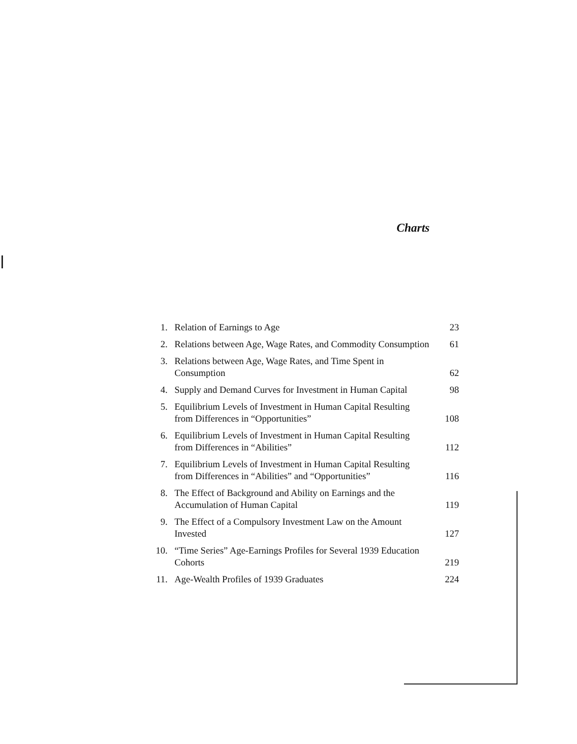Charts
| 1. | Relation of Earnings to Age | 23 |
| 2. | Relations between Age, Wage Rates, and Commodity Consumption | 61 |
| 3. | Relations between Age, Wage Rates, and Time Spent in Consumption | 62 |
| 4. | Supply and Demand Curves for Investment in Human Capital | 98 |
| 5. | Equilibrium Levels of Investment in Human Capital Resulting from Differences in “Opportunities” | 108 |
| 6. | Equilibrium Levels of Investment in Human Capital Resulting from Differences in “Abilities” | 112 |
| 7. | Equilibrium Levels of Investment in Human Capital Resulting from Differences in “Abilities” and “Opportunities” | 116 |
| 8. | The Effect of Background and Ability on Earnings and the Accumulation of Human Capital | 119 |
| 9. | The Effect of a Compulsory Investment Law on the Amount Invested | 127 |
| 10. | “Time Series” Age-Earnings Profiles for Several 1939 Education Cohorts | 219 |
| 11. | Age-Wealth Profiles of 1939 Graduates | 224 |